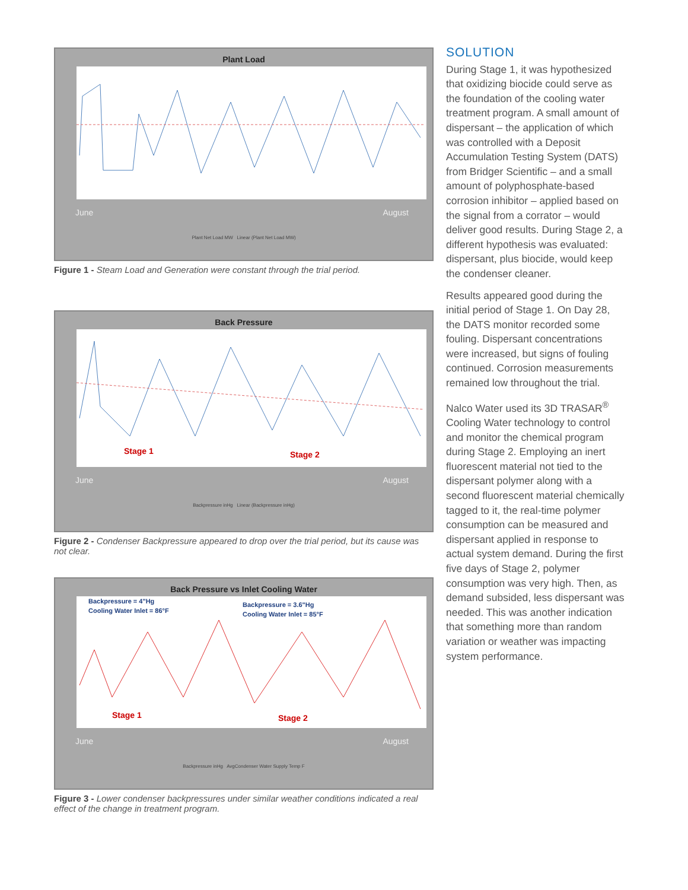Plant Load
June August
Plant Net Load MW Linear (Plant Net Load MW)
Figure 1 - Steam Load and Generation were constant through the trial period.
Back Pressure
Stage 1
Stage 2
June August
Backpressure inHg Linear (Backpressure inHg)
Figure 2 - Condenser Backpressure appeared to drop over the trial period, but its cause was not clear.
Back Pressure vs Inlet Cooling Water
Stage 1
Stage 2
Backpressure = 4"Hg
Cooling Water Inlet = 86°F
Backpressure = 3.6"Hg
Cooling Water Inlet = 85°F
June August
Backpressure inHg AvgCondenser Water Supply Temp F
Figure 3 - Lower condenser backpressures under similar weather conditions indicated a real effect of the change in treatment program.
SOLUTION
During Stage 1, it was hypothesized that oxidizing biocide could serve as the foundation of the cooling water treatment program. A small amount of dispersant – the application of which was controlled with a Deposit Accumulation Testing System (DATS) from Bridger Scientific – and a small amount of polyphosphate-based corrosion inhibitor – applied based on the signal from a corrator – would deliver good results. During Stage 2, a different hypothesis was evaluated: dispersant, plus biocide, would keep the condenser cleaner.
Results appeared good during the initial period of Stage 1. On Day 28, the DATS monitor recorded some fouling. Dispersant concentrations were increased, but signs of fouling continued. Corrosion measurements remained low throughout the trial.
Nalco Water used its 3D TRASAR<sup>®</sup> Cooling Water technology to control and monitor the chemical program during Stage 2. Employing an inert fluorescent material not tied to the dispersant polymer along with a second fluorescent material chemically tagged to it, the real-time polymer consumption can be measured and dispersant applied in response to actual system demand. During the first five days of Stage 2, polymer consumption was very high. Then, as demand subsided, less dispersant was needed. This was another indication that something more than random variation or weather was impacting system performance.